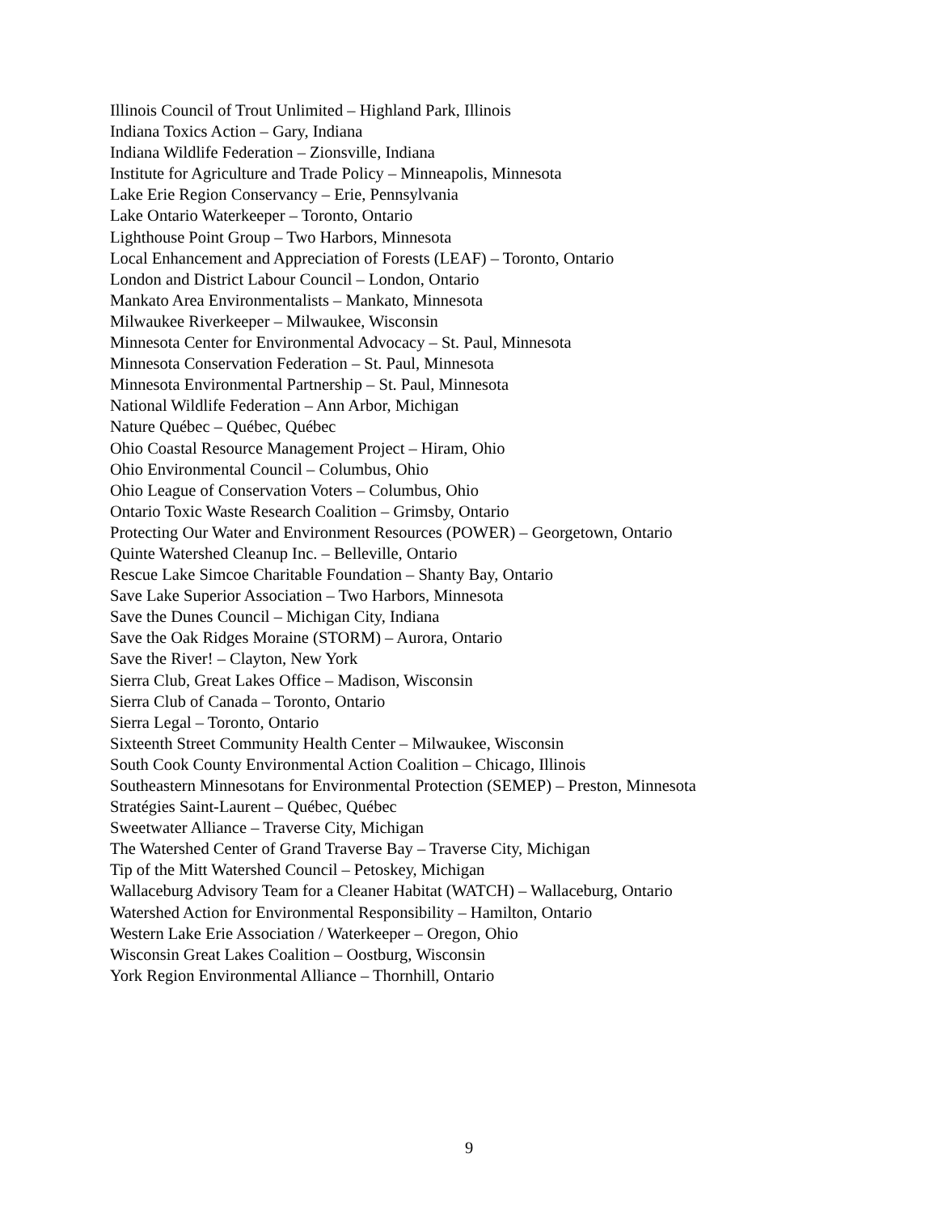Illinois Council of Trout Unlimited – Highland Park, Illinois
Indiana Toxics Action – Gary, Indiana
Indiana Wildlife Federation – Zionsville, Indiana
Institute for Agriculture and Trade Policy – Minneapolis, Minnesota
Lake Erie Region Conservancy – Erie, Pennsylvania
Lake Ontario Waterkeeper – Toronto, Ontario
Lighthouse Point Group – Two Harbors, Minnesota
Local Enhancement and Appreciation of Forests (LEAF) – Toronto, Ontario
London and District Labour Council – London, Ontario
Mankato Area Environmentalists – Mankato, Minnesota
Milwaukee Riverkeeper – Milwaukee, Wisconsin
Minnesota Center for Environmental Advocacy – St. Paul, Minnesota
Minnesota Conservation Federation – St. Paul, Minnesota
Minnesota Environmental Partnership – St. Paul, Minnesota
National Wildlife Federation – Ann Arbor, Michigan
Nature Québec – Québec, Québec
Ohio Coastal Resource Management Project – Hiram, Ohio
Ohio Environmental Council – Columbus, Ohio
Ohio League of Conservation Voters – Columbus, Ohio
Ontario Toxic Waste Research Coalition – Grimsby, Ontario
Protecting Our Water and Environment Resources (POWER) – Georgetown, Ontario
Quinte Watershed Cleanup Inc. – Belleville, Ontario
Rescue Lake Simcoe Charitable Foundation – Shanty Bay, Ontario
Save Lake Superior Association – Two Harbors, Minnesota
Save the Dunes Council – Michigan City, Indiana
Save the Oak Ridges Moraine (STORM) – Aurora, Ontario
Save the River! – Clayton, New York
Sierra Club, Great Lakes Office – Madison, Wisconsin
Sierra Club of Canada – Toronto, Ontario
Sierra Legal – Toronto, Ontario
Sixteenth Street Community Health Center – Milwaukee, Wisconsin
South Cook County Environmental Action Coalition – Chicago, Illinois
Southeastern Minnesotans for Environmental Protection (SEMEP) – Preston, Minnesota
Stratégies Saint-Laurent – Québec, Québec
Sweetwater Alliance – Traverse City, Michigan
The Watershed Center of Grand Traverse Bay – Traverse City, Michigan
Tip of the Mitt Watershed Council – Petoskey, Michigan
Wallaceburg Advisory Team for a Cleaner Habitat (WATCH) – Wallaceburg, Ontario
Watershed Action for Environmental Responsibility – Hamilton, Ontario
Western Lake Erie Association / Waterkeeper – Oregon, Ohio
Wisconsin Great Lakes Coalition – Oostburg, Wisconsin
York Region Environmental Alliance – Thornhill, Ontario
9